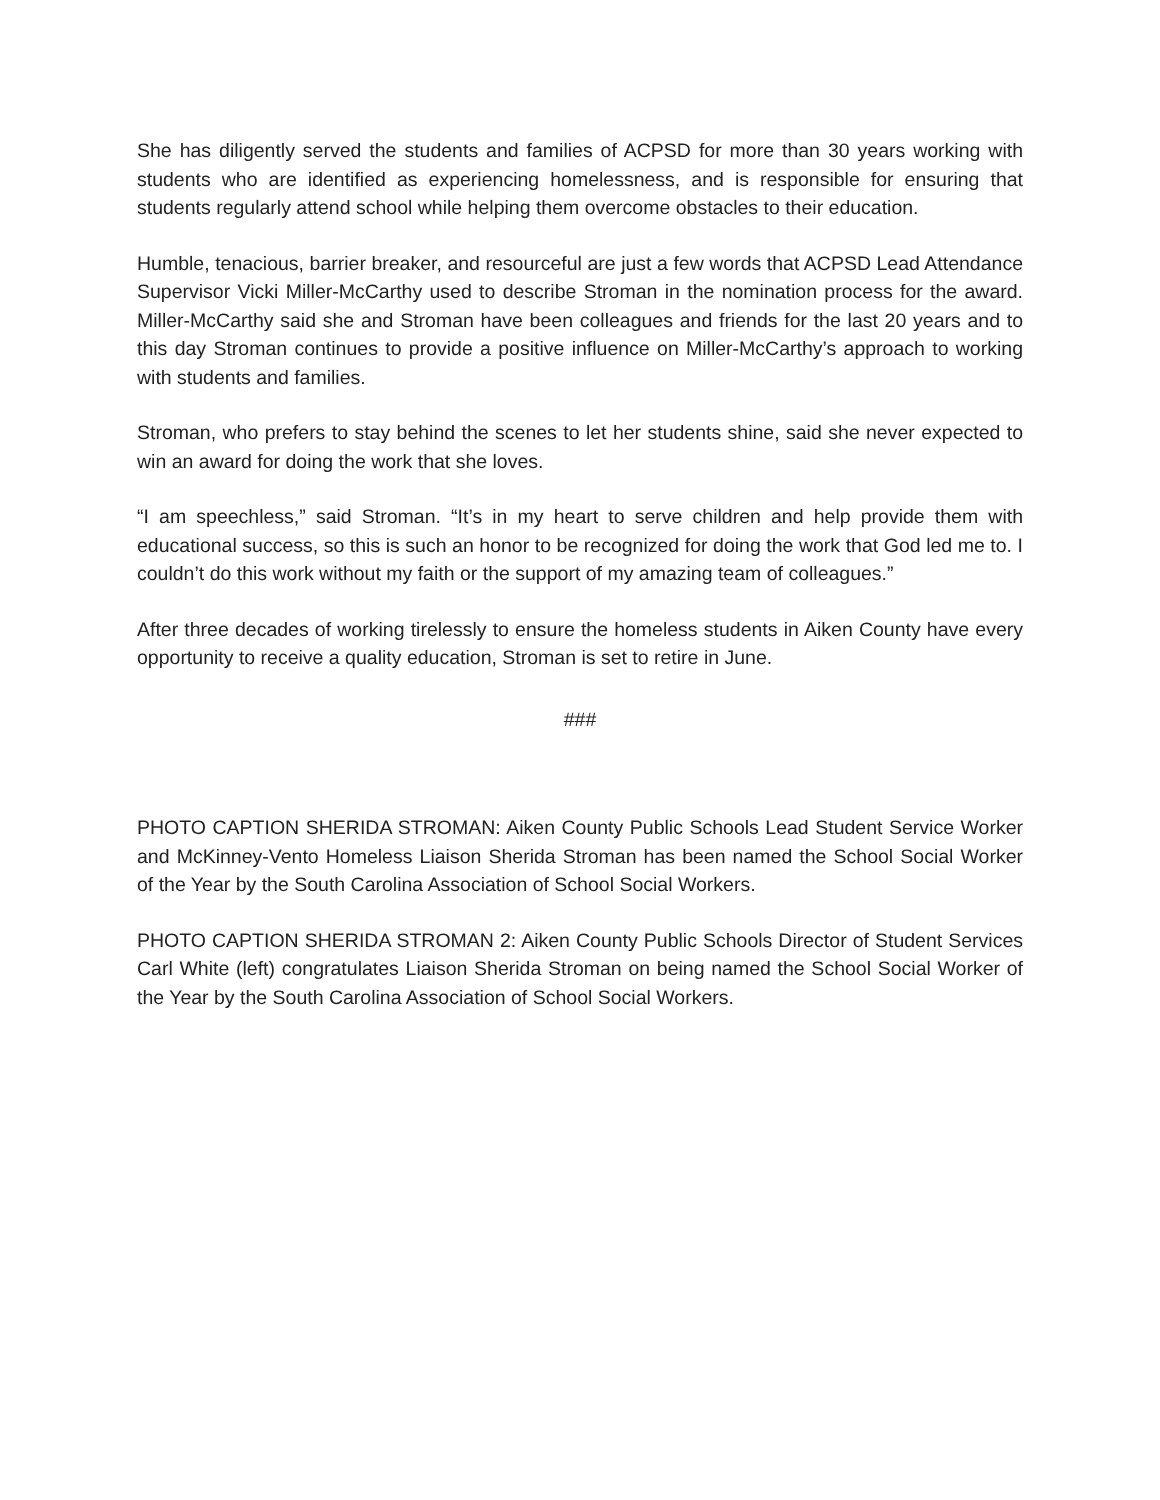She has diligently served the students and families of ACPSD for more than 30 years working with students who are identified as experiencing homelessness, and is responsible for ensuring that students regularly attend school while helping them overcome obstacles to their education.
Humble, tenacious, barrier breaker, and resourceful are just a few words that ACPSD Lead Attendance Supervisor Vicki Miller-McCarthy used to describe Stroman in the nomination process for the award. Miller-McCarthy said she and Stroman have been colleagues and friends for the last 20 years and to this day Stroman continues to provide a positive influence on Miller-McCarthy’s approach to working with students and families.
Stroman, who prefers to stay behind the scenes to let her students shine, said she never expected to win an award for doing the work that she loves.
“I am speechless,” said Stroman. “It’s in my heart to serve children and help provide them with educational success, so this is such an honor to be recognized for doing the work that God led me to. I couldn’t do this work without my faith or the support of my amazing team of colleagues.”
After three decades of working tirelessly to ensure the homeless students in Aiken County have every opportunity to receive a quality education, Stroman is set to retire in June.
###
PHOTO CAPTION SHERIDA STROMAN: Aiken County Public Schools Lead Student Service Worker and McKinney-Vento Homeless Liaison Sherida Stroman has been named the School Social Worker of the Year by the South Carolina Association of School Social Workers.
PHOTO CAPTION SHERIDA STROMAN 2: Aiken County Public Schools Director of Student Services Carl White (left) congratulates Liaison Sherida Stroman on being named the School Social Worker of the Year by the South Carolina Association of School Social Workers.